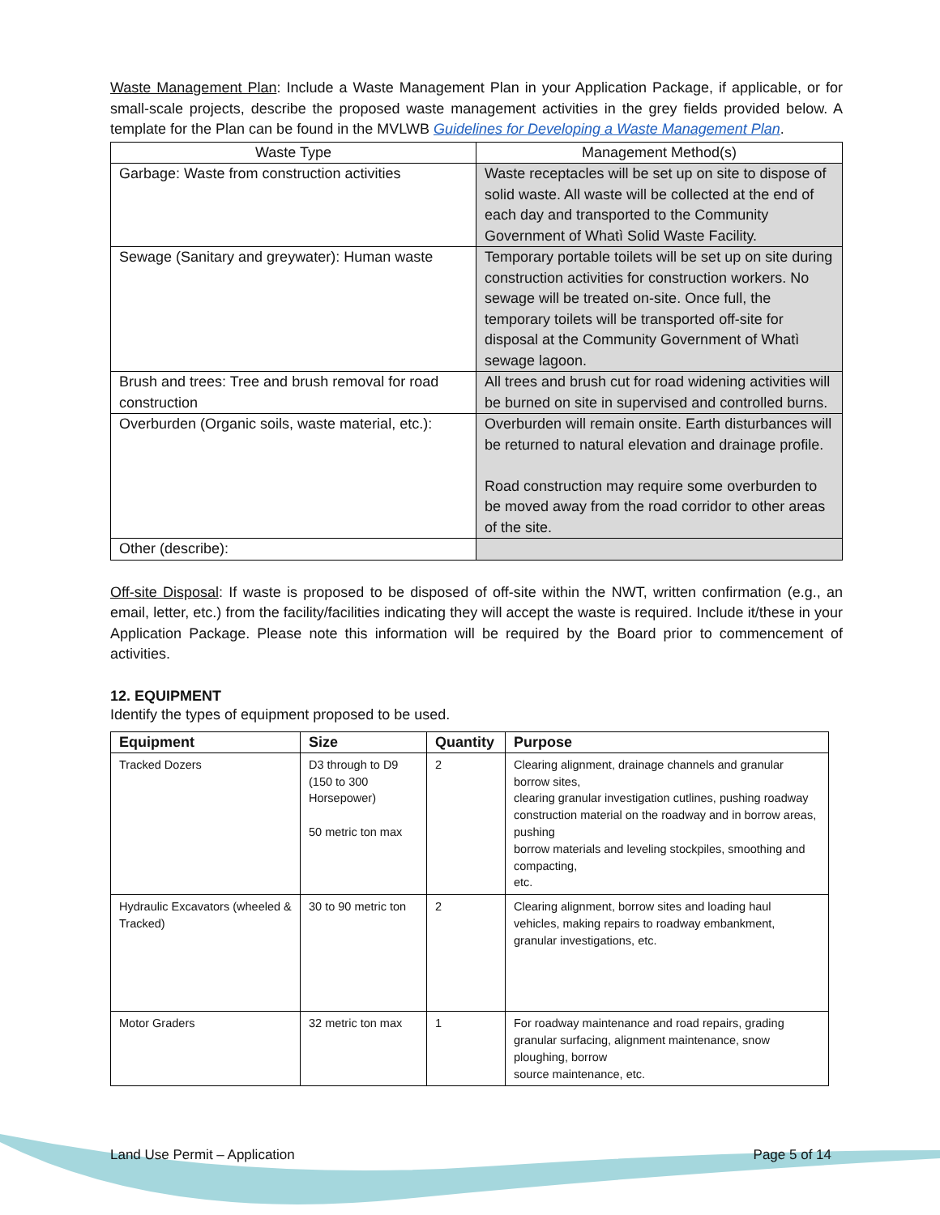Waste Management Plan: Include a Waste Management Plan in your Application Package, if applicable, or for small-scale projects, describe the proposed waste management activities in the grey fields provided below. A template for the Plan can be found in the MVLWB Guidelines for Developing a Waste Management Plan.
| Waste Type | Management Method(s) |
| --- | --- |
| Garbage: Waste from construction activities | Waste receptacles will be set up on site to dispose of solid waste. All waste will be collected at the end of each day and transported to the Community Government of Whatì Solid Waste Facility. |
| Sewage (Sanitary and greywater): Human waste | Temporary portable toilets will be set up on site during construction activities for construction workers. No sewage will be treated on-site. Once full, the temporary toilets will be transported off-site for disposal at the Community Government of Whatì sewage lagoon. |
| Brush and trees: Tree and brush removal for road construction | All trees and brush cut for road widening activities will be burned on site in supervised and controlled burns. |
| Overburden (Organic soils, waste material, etc.): | Overburden will remain onsite. Earth disturbances will be returned to natural elevation and drainage profile. Road construction may require some overburden to be moved away from the road corridor to other areas of the site. |
| Other (describe): | |
Off-site Disposal: If waste is proposed to be disposed of off-site within the NWT, written confirmation (e.g., an email, letter, etc.) from the facility/facilities indicating they will accept the waste is required. Include it/these in your Application Package. Please note this information will be required by the Board prior to commencement of activities.
12. EQUIPMENT
Identify the types of equipment proposed to be used.
| Equipment | Size | Quantity | Purpose |
| --- | --- | --- | --- |
| Tracked Dozers | D3 through to D9 (150 to 300 Horsepower) 50 metric ton max | 2 | Clearing alignment, drainage channels and granular borrow sites, clearing granular investigation cutlines, pushing roadway construction material on the roadway and in borrow areas, pushing borrow materials and leveling stockpiles, smoothing and compacting, etc. |
| Hydraulic Excavators (wheeled & Tracked) | 30 to 90 metric ton | 2 | Clearing alignment, borrow sites and loading haul vehicles, making repairs to roadway embankment, granular investigations, etc. |
| Motor Graders | 32 metric ton max | 1 | For roadway maintenance and road repairs, grading granular surfacing, alignment maintenance, snow ploughing, borrow source maintenance, etc. |
Land Use Permit – Application Page 5 of 14